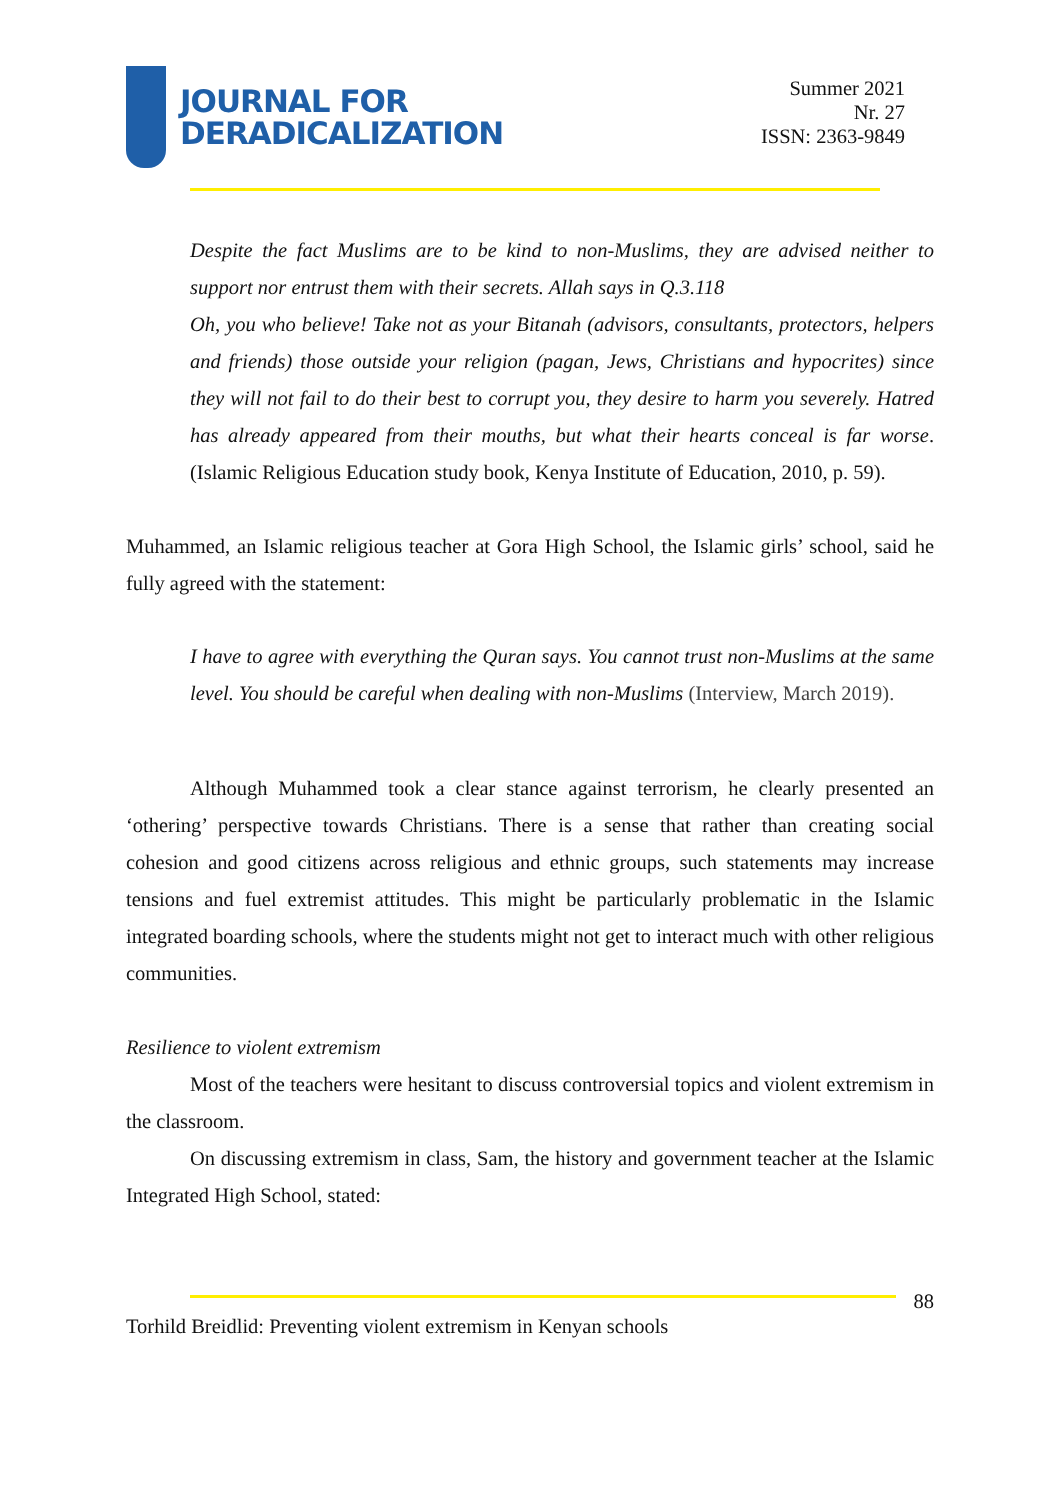JOURNAL FOR
DERADICALIZATION
Summer 2021
Nr. 27
ISSN: 2363-9849
Despite the fact Muslims are to be kind to non-Muslims, they are advised neither to support nor entrust them with their secrets. Allah says in Q.3.118
Oh, you who believe! Take not as your Bitanah (advisors, consultants, protectors, helpers and friends) those outside your religion (pagan, Jews, Christians and hypocrites) since they will not fail to do their best to corrupt you, they desire to harm you severely. Hatred has already appeared from their mouths, but what their hearts conceal is far worse. (Islamic Religious Education study book, Kenya Institute of Education, 2010, p. 59).
Muhammed, an Islamic religious teacher at Gora High School, the Islamic girls’ school, said he fully agreed with the statement:
I have to agree with everything the Quran says. You cannot trust non-Muslims at the same level. You should be careful when dealing with non-Muslims (Interview, March 2019).
Although Muhammed took a clear stance against terrorism, he clearly presented an ‘othering’ perspective towards Christians. There is a sense that rather than creating social cohesion and good citizens across religious and ethnic groups, such statements may increase tensions and fuel extremist attitudes. This might be particularly problematic in the Islamic integrated boarding schools, where the students might not get to interact much with other religious communities.
Resilience to violent extremism
Most of the teachers were hesitant to discuss controversial topics and violent extremism in the classroom.
On discussing extremism in class, Sam, the history and government teacher at the Islamic Integrated High School, stated:
88
Torhild Breidlid: Preventing violent extremism in Kenyan schools